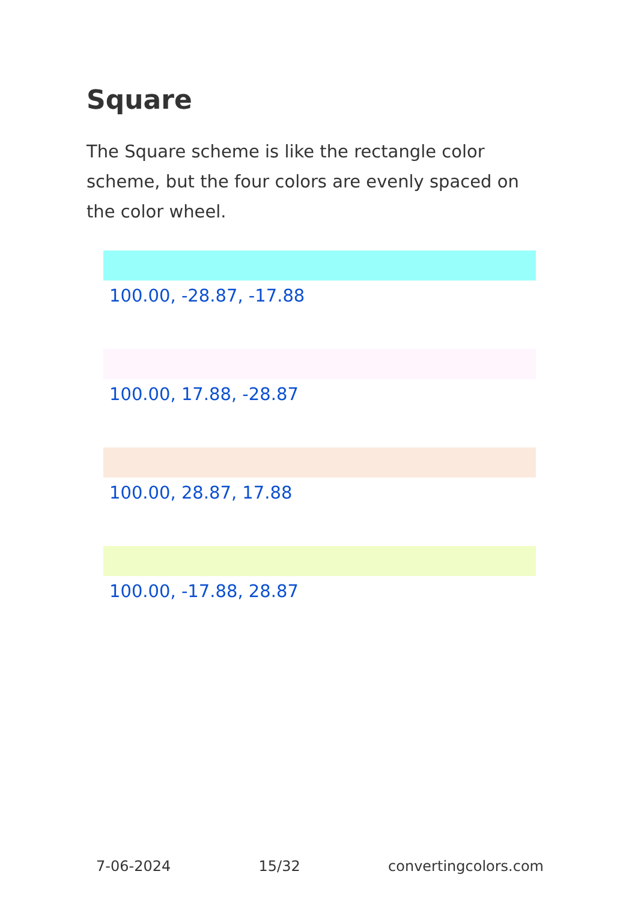Square
The Square scheme is like the rectangle color scheme, but the four colors are evenly spaced on the color wheel.
100.00, -28.87, -17.88
100.00, 17.88, -28.87
100.00, 28.87, 17.88
100.00, -17.88, 28.87
7-06-2024 15/32 convertingcolors.com